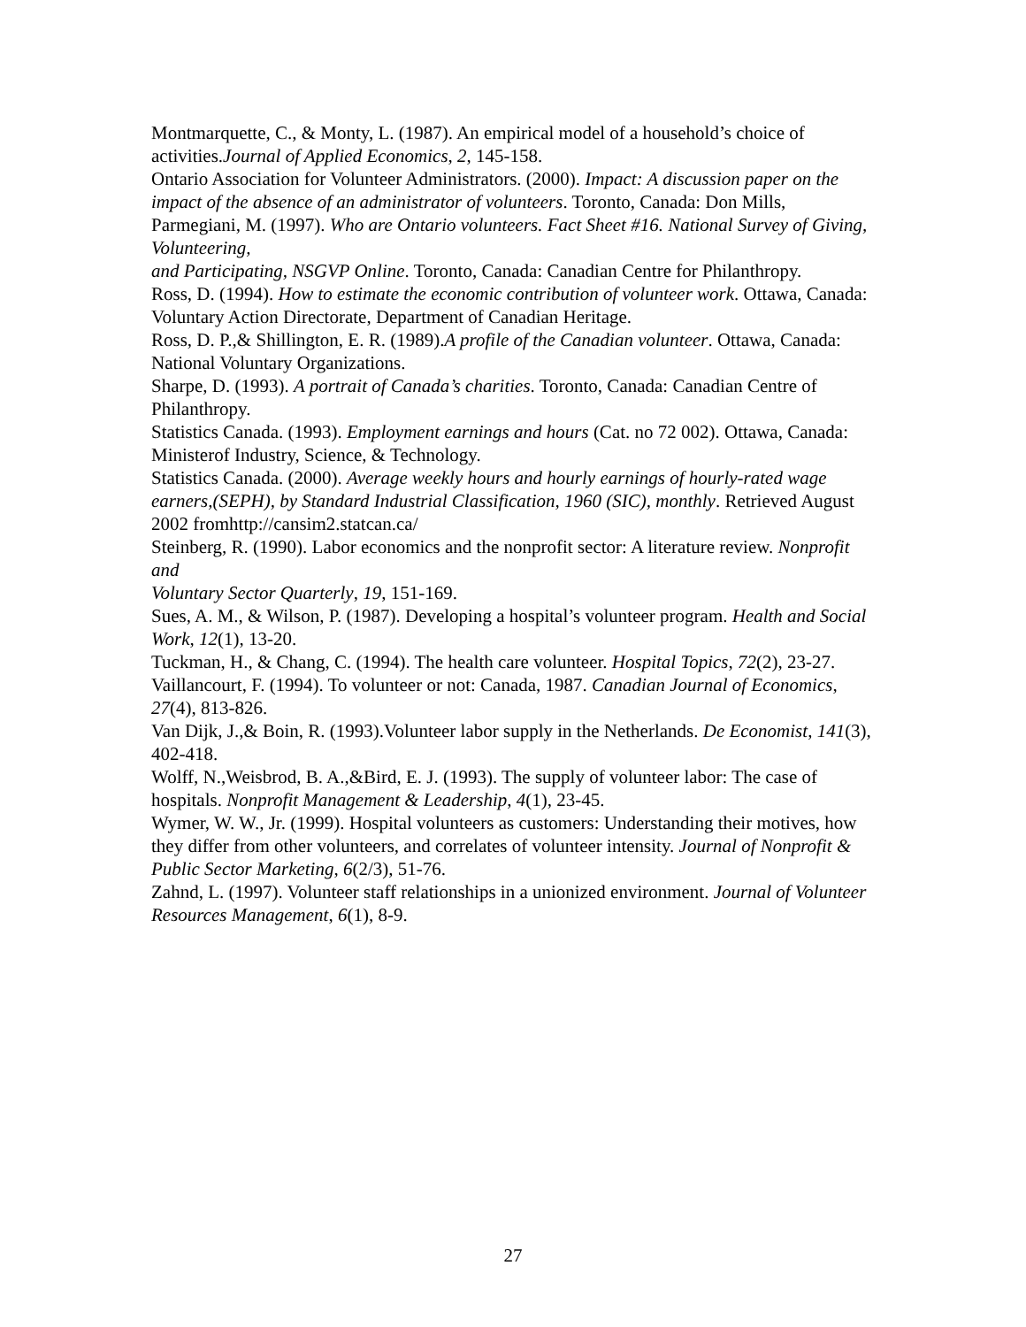Montmarquette, C., & Monty, L. (1987). An empirical model of a household’s choice of activities.Journal of Applied Economics, 2, 145-158.
Ontario Association for Volunteer Administrators. (2000). Impact: A discussion paper on the impact of the absence of an administrator of volunteers. Toronto, Canada: Don Mills,
Parmegiani, M. (1997). Who are Ontario volunteers. Fact Sheet #16. National Survey of Giving, Volunteering,
and Participating, NSGVP Online. Toronto, Canada: Canadian Centre for Philanthropy.
Ross, D. (1994). How to estimate the economic contribution of volunteer work. Ottawa, Canada: Voluntary Action Directorate, Department of Canadian Heritage.
Ross, D. P.,& Shillington, E. R. (1989).A profile of the Canadian volunteer. Ottawa, Canada: National Voluntary Organizations.
Sharpe, D. (1993). A portrait of Canada’s charities. Toronto, Canada: Canadian Centre of Philanthropy.
Statistics Canada. (1993). Employment earnings and hours (Cat. no 72 002). Ottawa, Canada: Ministerof Industry, Science, & Technology.
Statistics Canada. (2000). Average weekly hours and hourly earnings of hourly-rated wage earners,(SEPH), by Standard Industrial Classification, 1960 (SIC), monthly. Retrieved August 2002 fromhttp://cansim2.statcan.ca/
Steinberg, R. (1990). Labor economics and the nonprofit sector: A literature review. Nonprofit and
Voluntary Sector Quarterly, 19, 151-169.
Sues, A. M., & Wilson, P. (1987). Developing a hospital’s volunteer program. Health and Social Work, 12(1), 13-20.
Tuckman, H., & Chang, C. (1994). The health care volunteer. Hospital Topics, 72(2), 23-27.
Vaillancourt, F. (1994). To volunteer or not: Canada, 1987. Canadian Journal of Economics, 27(4), 813-826.
Van Dijk, J.,& Boin, R. (1993).Volunteer labor supply in the Netherlands. De Economist, 141(3), 402-418.
Wolff, N.,Weisbrod, B. A.,&Bird, E. J. (1993). The supply of volunteer labor: The case of hospitals. Nonprofit Management & Leadership, 4(1), 23-45.
Wymer, W. W., Jr. (1999). Hospital volunteers as customers: Understanding their motives, how they differ from other volunteers, and correlates of volunteer intensity. Journal of Nonprofit &
Public Sector Marketing, 6(2/3), 51-76.
Zahnd, L. (1997). Volunteer staff relationships in a unionized environment. Journal of Volunteer Resources Management, 6(1), 8-9.
27